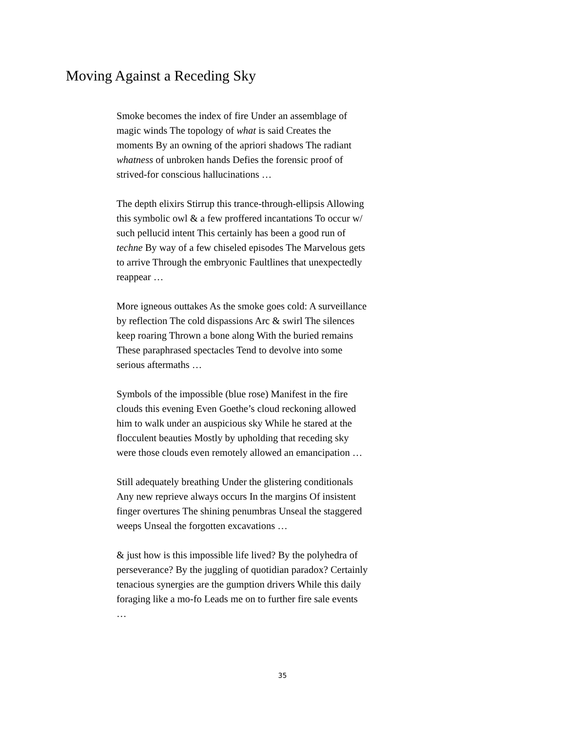Moving Against a Receding Sky
Smoke becomes the index of fire Under an assemblage of magic winds The topology of what is said Creates the moments By an owning of the apriori shadows The radiant whatness of unbroken hands Defies the forensic proof of strived-for conscious hallucinations …
The depth elixirs Stirrup this trance-through-ellipsis Allowing this symbolic owl & a few proffered incantations To occur w/ such pellucid intent This certainly has been a good run of techne By way of a few chiseled episodes The Marvelous gets to arrive Through the embryonic Faultlines that unexpectedly reappear …
More igneous outtakes As the smoke goes cold: A surveillance by reflection The cold dispassions Arc & swirl The silences keep roaring Thrown a bone along With the buried remains These paraphrased spectacles Tend to devolve into some serious aftermaths …
Symbols of the impossible (blue rose) Manifest in the fire clouds this evening Even Goethe’s cloud reckoning allowed him to walk under an auspicious sky While he stared at the flocculent beauties Mostly by upholding that receding sky were those clouds even remotely allowed an emancipation …
Still adequately breathing Under the glistering conditionals Any new reprieve always occurs In the margins Of insistent finger overtures The shining penumbras Unseal the staggered weeps Unseal the forgotten excavations …
& just how is this impossible life lived? By the polyhedra of perseverance? By the juggling of quotidian paradox? Certainly tenacious synergies are the gumption drivers While this daily foraging like a mo-fo Leads me on to further fire sale events …
35